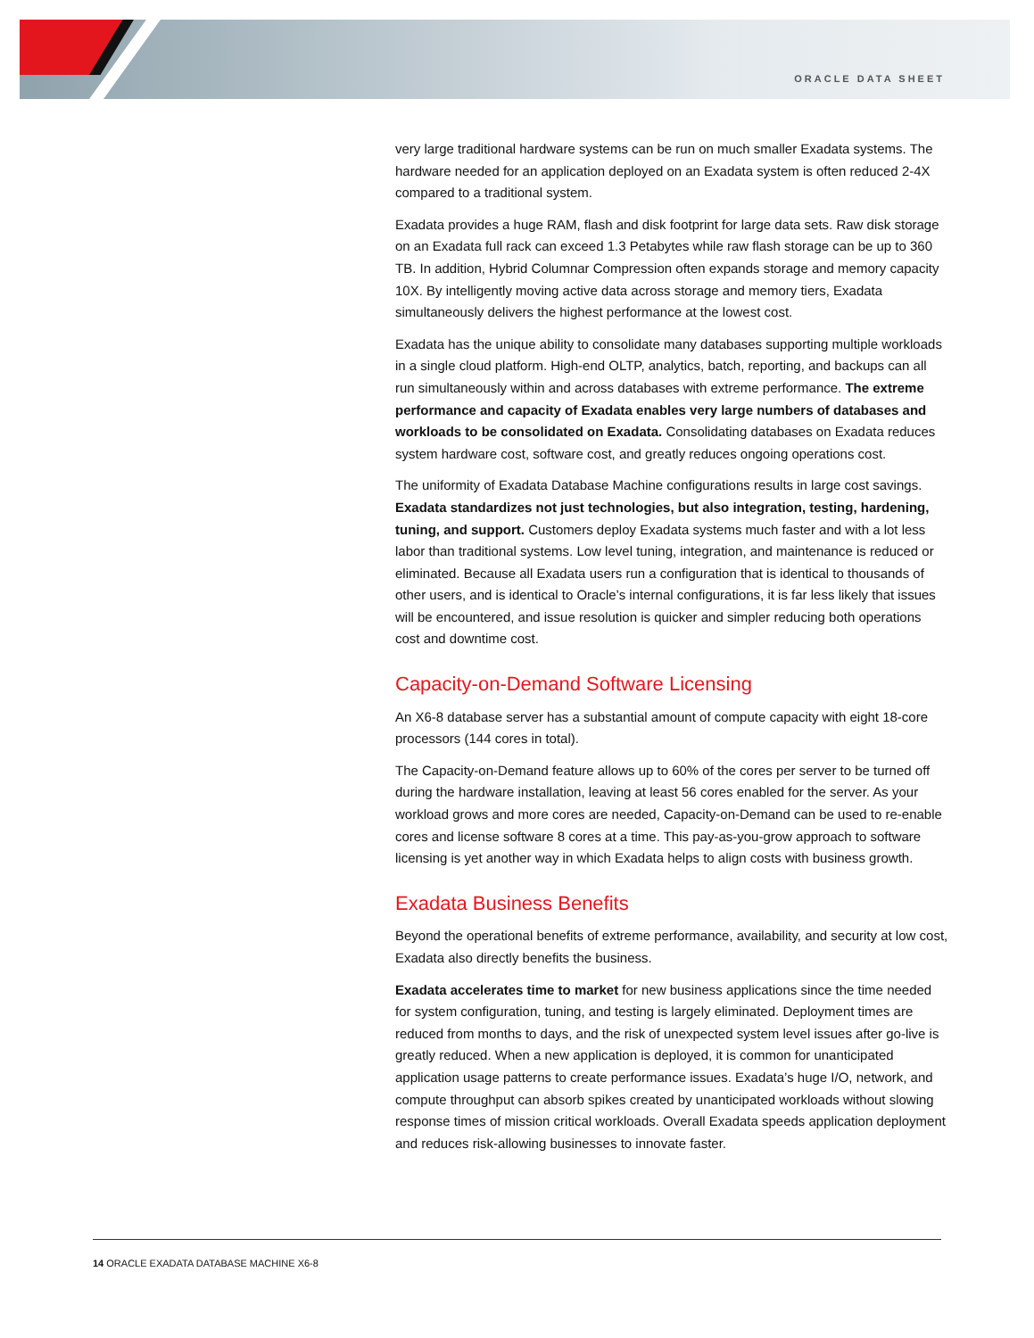ORACLE DATA SHEET
very large traditional hardware systems can be run on much smaller Exadata systems. The hardware needed for an application deployed on an Exadata system is often reduced 2-4X compared to a traditional system.
Exadata provides a huge RAM, flash and disk footprint for large data sets. Raw disk storage on an Exadata full rack can exceed 1.3 Petabytes while raw flash storage can be up to 360 TB. In addition, Hybrid Columnar Compression often expands storage and memory capacity 10X. By intelligently moving active data across storage and memory tiers, Exadata simultaneously delivers the highest performance at the lowest cost.
Exadata has the unique ability to consolidate many databases supporting multiple workloads in a single cloud platform. High-end OLTP, analytics, batch, reporting, and backups can all run simultaneously within and across databases with extreme performance. The extreme performance and capacity of Exadata enables very large numbers of databases and workloads to be consolidated on Exadata. Consolidating databases on Exadata reduces system hardware cost, software cost, and greatly reduces ongoing operations cost.
The uniformity of Exadata Database Machine configurations results in large cost savings. Exadata standardizes not just technologies, but also integration, testing, hardening, tuning, and support. Customers deploy Exadata systems much faster and with a lot less labor than traditional systems. Low level tuning, integration, and maintenance is reduced or eliminated. Because all Exadata users run a configuration that is identical to thousands of other users, and is identical to Oracle’s internal configurations, it is far less likely that issues will be encountered, and issue resolution is quicker and simpler reducing both operations cost and downtime cost.
Capacity-on-Demand Software Licensing
An X6-8 database server has a substantial amount of compute capacity with eight 18-core processors (144 cores in total).
The Capacity-on-Demand feature allows up to 60% of the cores per server to be turned off during the hardware installation, leaving at least 56 cores enabled for the server. As your workload grows and more cores are needed, Capacity-on-Demand can be used to re-enable cores and license software 8 cores at a time. This pay-as-you-grow approach to software licensing is yet another way in which Exadata helps to align costs with business growth.
Exadata Business Benefits
Beyond the operational benefits of extreme performance, availability, and security at low cost, Exadata also directly benefits the business.
Exadata accelerates time to market for new business applications since the time needed for system configuration, tuning, and testing is largely eliminated. Deployment times are reduced from months to days, and the risk of unexpected system level issues after go-live is greatly reduced. When a new application is deployed, it is common for unanticipated application usage patterns to create performance issues. Exadata’s huge I/O, network, and compute throughput can absorb spikes created by unanticipated workloads without slowing response times of mission critical workloads. Overall Exadata speeds application deployment and reduces risk-allowing businesses to innovate faster.
14 ORACLE EXADATA DATABASE MACHINE X6-8